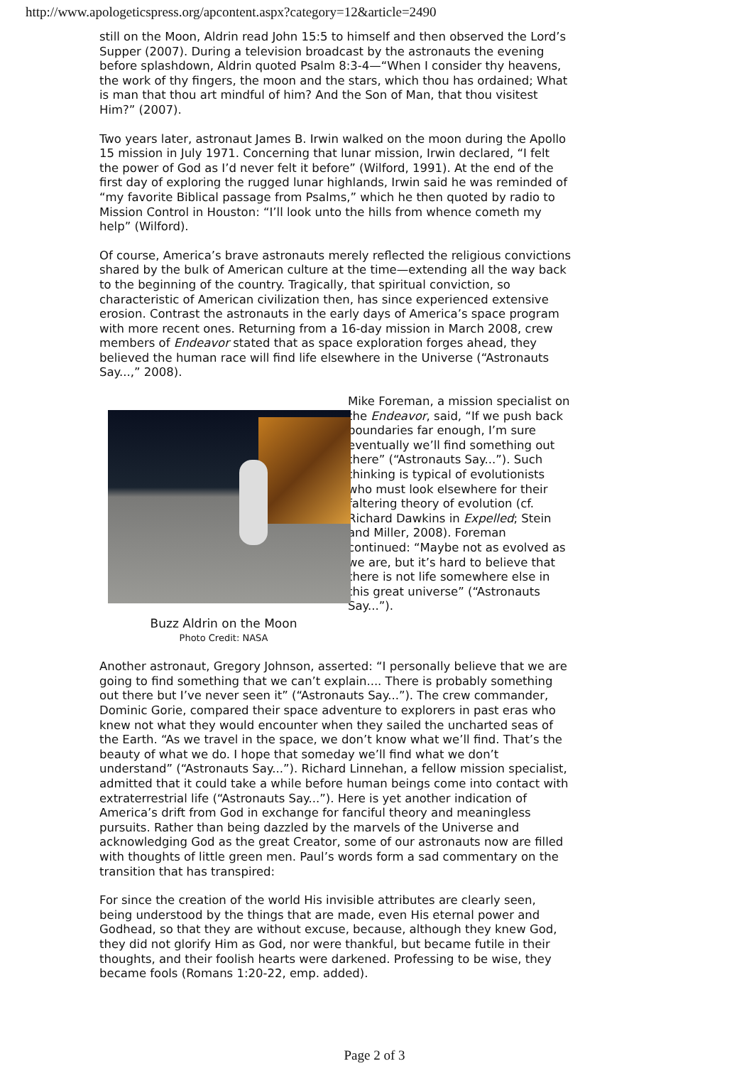http://www.apologeticspress.org/apcontent.aspx?category=12&article=2490
still on the Moon, Aldrin read John 15:5 to himself and then observed the Lord’s Supper (2007). During a television broadcast by the astronauts the evening before splashdown, Aldrin quoted Psalm 8:3-4—“When I consider thy heavens, the work of thy fingers, the moon and the stars, which thou has ordained; What is man that thou art mindful of him? And the Son of Man, that thou visitest Him?” (2007).
Two years later, astronaut James B. Irwin walked on the moon during the Apollo 15 mission in July 1971. Concerning that lunar mission, Irwin declared, “I felt the power of God as I’d never felt it before” (Wilford, 1991). At the end of the first day of exploring the rugged lunar highlands, Irwin said he was reminded of “my favorite Biblical passage from Psalms,” which he then quoted by radio to Mission Control in Houston: “I’ll look unto the hills from whence cometh my help” (Wilford).
Of course, America’s brave astronauts merely reflected the religious convictions shared by the bulk of American culture at the time—extending all the way back to the beginning of the country. Tragically, that spiritual conviction, so characteristic of American civilization then, has since experienced extensive erosion. Contrast the astronauts in the early days of America’s space program with more recent ones. Returning from a 16-day mission in March 2008, crew members of Endeavor stated that as space exploration forges ahead, they believed the human race will find life elsewhere in the Universe (“Astronauts Say...,” 2008).
Buzz Aldrin on the Moon
Photo Credit: NASA
Mike Foreman, a mission specialist on the Endeavor, said, “If we push back boundaries far enough, I’m sure eventually we’ll find something out there” (“Astronauts Say...”). Such thinking is typical of evolutionists who must look elsewhere for their faltering theory of evolution (cf. Richard Dawkins in Expelled; Stein and Miller, 2008). Foreman continued: “Maybe not as evolved as we are, but it’s hard to believe that there is not life somewhere else in this great universe” (“Astronauts Say...”).
Another astronaut, Gregory Johnson, asserted: “I personally believe that we are going to find something that we can’t explain.... There is probably something out there but I’ve never seen it” (“Astronauts Say...”). The crew commander, Dominic Gorie, compared their space adventure to explorers in past eras who knew not what they would encounter when they sailed the uncharted seas of the Earth. “As we travel in the space, we don’t know what we’ll find. That’s the beauty of what we do. I hope that someday we’ll find what we don’t understand” (“Astronauts Say...”). Richard Linnehan, a fellow mission specialist, admitted that it could take a while before human beings come into contact with extraterrestrial life (“Astronauts Say...”). Here is yet another indication of America’s drift from God in exchange for fanciful theory and meaningless pursuits. Rather than being dazzled by the marvels of the Universe and acknowledging God as the great Creator, some of our astronauts now are filled with thoughts of little green men. Paul’s words form a sad commentary on the transition that has transpired:
For since the creation of the world His invisible attributes are clearly seen, being understood by the things that are made, even His eternal power and Godhead, so that they are without excuse, because, although they knew God, they did not glorify Him as God, nor were thankful, but became futile in their thoughts, and their foolish hearts were darkened. Professing to be wise, they became fools (Romans 1:20-22, emp. added).
Page 2 of 3